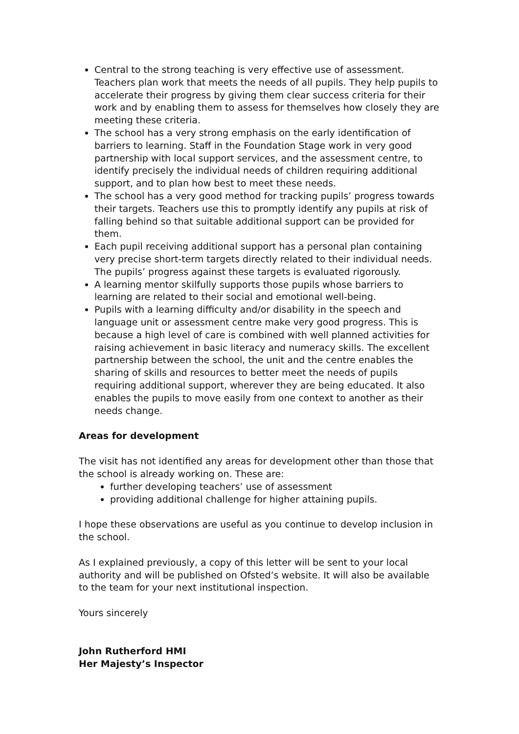Central to the strong teaching is very effective use of assessment. Teachers plan work that meets the needs of all pupils. They help pupils to accelerate their progress by giving them clear success criteria for their work and by enabling them to assess for themselves how closely they are meeting these criteria.
The school has a very strong emphasis on the early identification of barriers to learning. Staff in the Foundation Stage work in very good partnership with local support services, and the assessment centre, to identify precisely the individual needs of children requiring additional support, and to plan how best to meet these needs.
The school has a very good method for tracking pupils’ progress towards their targets. Teachers use this to promptly identify any pupils at risk of falling behind so that suitable additional support can be provided for them.
Each pupil receiving additional support has a personal plan containing very precise short-term targets directly related to their individual needs. The pupils’ progress against these targets is evaluated rigorously.
A learning mentor skilfully supports those pupils whose barriers to learning are related to their social and emotional well-being.
Pupils with a learning difficulty and/or disability in the speech and language unit or assessment centre make very good progress. This is because a high level of care is combined with well planned activities for raising achievement in basic literacy and numeracy skills. The excellent partnership between the school, the unit and the centre enables the sharing of skills and resources to better meet the needs of pupils requiring additional support, wherever they are being educated. It also enables the pupils to move easily from one context to another as their needs change.
Areas for development
The visit has not identified any areas for development other than those that the school is already working on. These are:
further developing teachers’ use of assessment
providing additional challenge for higher attaining pupils.
I hope these observations are useful as you continue to develop inclusion in the school.
As I explained previously, a copy of this letter will be sent to your local authority and will be published on Ofsted’s website. It will also be available to the team for your next institutional inspection.
Yours sincerely
John Rutherford HMI
Her Majesty’s Inspector